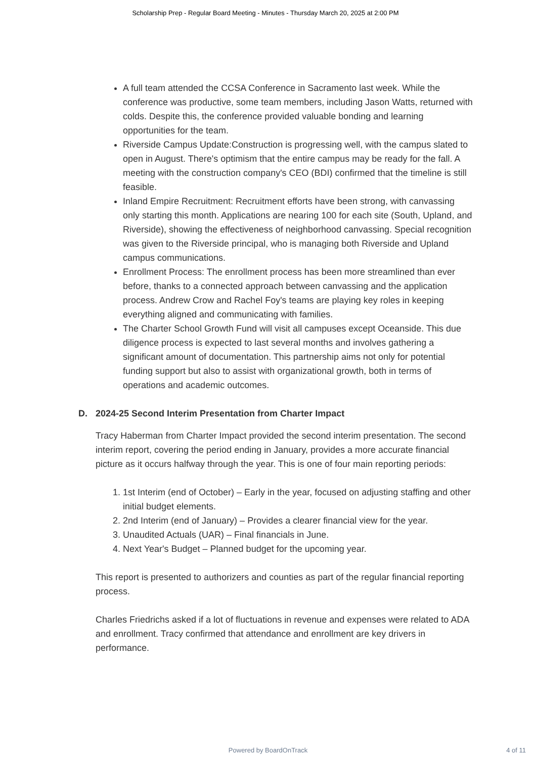Scholarship Prep - Regular Board Meeting - Minutes - Thursday March 20, 2025 at 2:00 PM
A full team attended the CCSA Conference in Sacramento last week. While the conference was productive, some team members, including Jason Watts, returned with colds. Despite this, the conference provided valuable bonding and learning opportunities for the team.
Riverside Campus Update:Construction is progressing well, with the campus slated to open in August. There's optimism that the entire campus may be ready for the fall. A meeting with the construction company's CEO (BDI) confirmed that the timeline is still feasible.
Inland Empire Recruitment: Recruitment efforts have been strong, with canvassing only starting this month. Applications are nearing 100 for each site (South, Upland, and Riverside), showing the effectiveness of neighborhood canvassing. Special recognition was given to the Riverside principal, who is managing both Riverside and Upland campus communications.
Enrollment Process: The enrollment process has been more streamlined than ever before, thanks to a connected approach between canvassing and the application process. Andrew Crow and Rachel Foy's teams are playing key roles in keeping everything aligned and communicating with families.
The Charter School Growth Fund will visit all campuses except Oceanside. This due diligence process is expected to last several months and involves gathering a significant amount of documentation. This partnership aims not only for potential funding support but also to assist with organizational growth, both in terms of operations and academic outcomes.
D. 2024-25 Second Interim Presentation from Charter Impact
Tracy Haberman from Charter Impact provided the second interim presentation. The second interim report, covering the period ending in January, provides a more accurate financial picture as it occurs halfway through the year. This is one of four main reporting periods:
1. 1st Interim (end of October) – Early in the year, focused on adjusting staffing and other initial budget elements.
2. 2nd Interim (end of January) – Provides a clearer financial view for the year.
3. Unaudited Actuals (UAR) – Final financials in June.
4. Next Year's Budget – Planned budget for the upcoming year.
This report is presented to authorizers and counties as part of the regular financial reporting process.
Charles Friedrichs asked if a lot of fluctuations in revenue and expenses were related to ADA and enrollment. Tracy confirmed that attendance and enrollment are key drivers in performance.
Powered by BoardOnTrack
4 of 11